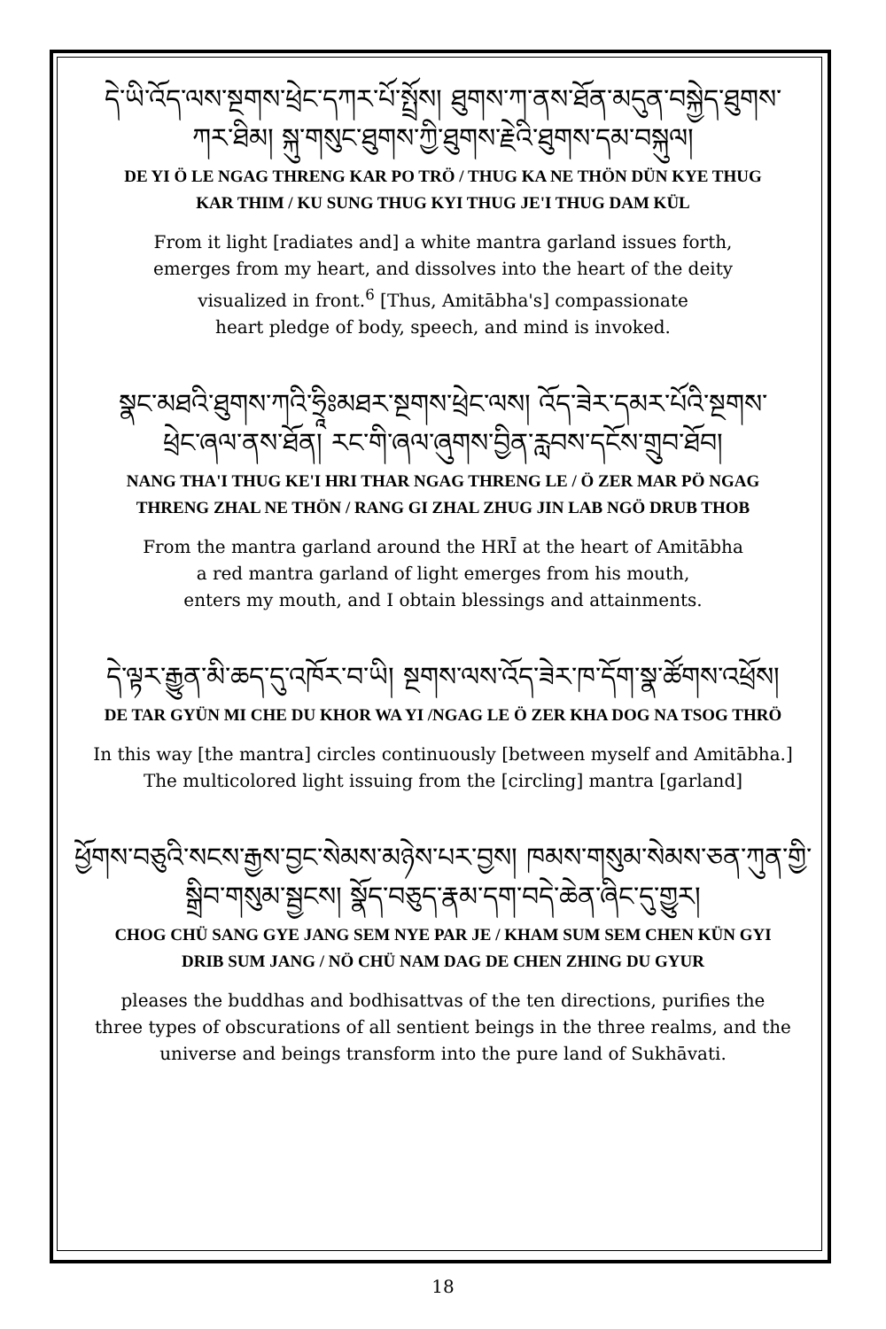དེ་ཡི་འོད་ལས་སྔགས་ཕྲེང་དཀར་པོ་སྤྲོས། ཐུགས་ཀ་ནས་ཐོན་མདུན་བསྐྱེད་ཐུགས་
ཀར་ཐིམ། སྐུ་གསུང་ཐུགས་ཀྱི་ཐུགས་རྗེའི་ཐུགས་དམ་བསྐུལ།
DE YI Ö LE NGAG THRENG KAR PO TRÖ / THUG KA NE THÖN DÜN KYE THUG
KAR THIM / KU SUNG THUG KYI THUG JE'I THUG DAM KÜL
From it light [radiates and] a white mantra garland issues forth,
emerges from my heart, and dissolves into the heart of the deity
visualized in front.<sup>6</sup> [Thus, Amitābha's] compassionate
heart pledge of body, speech, and mind is invoked.
སྣང་མཐའི་ཐུགས་ཀའི་ཧྲཱིཿམཐར་སྔགས་ཕྲེང་ལས། འོད་ཟེར་དམར་པོའི་སྔགས་
ཕྲེང་ཞལ་ནས་ཐོན། རང་གི་ཞལ་ཞུགས་བྱིན་རླབས་དངོས་གྲུབ་ཐོབ།
NANG THA'I THUG KE'I HRI THAR NGAG THRENG LE / Ö ZER MAR PÖ NGAG
THRENG ZHAL NE THÖN / RANG GI ZHAL ZHUG JIN LAB NGÖ DRUB THOB
From the mantra garland around the HRĪ at the heart of Amitābha
a red mantra garland of light emerges from his mouth,
enters my mouth, and I obtain blessings and attainments.
དེ་ལྟར་རྒྱུན་མི་ཆད་དུ་འཁོར་བ་ཡི། སྔགས་ལས་འོད་ཟེར་ཁ་དོག་སྣ་ཚོགས་འཕྲོས།
DE TAR GYÜN MI CHE DU KHOR WA YI /NGAG LE Ö ZER KHA DOG NA TSOG THRÖ
In this way [the mantra] circles continuously [between myself and Amitābha.]
The multicolored light issuing from the [circling] mantra [garland]
ཕྱོགས་བཅུའི་སངས་རྒྱས་བྱང་སེམས་མཉེས་པར་བྱས། ཁམས་གསུམ་སེམས་ཅན་ཀུན་གྱི་
སྒྲིབ་གསུམ་སྦྱངས། སྣོད་བཅུད་རྣམ་དག་བདེ་ཆེན་ཞིང་དུ་གྱུར།
CHOG CHÜ SANG GYE JANG SEM NYE PAR JE / KHAM SUM SEM CHEN KÜN GYI
DRIB SUM JANG / NÖ CHÜ NAM DAG DE CHEN ZHING DU GYUR
pleases the buddhas and bodhisattvas of the ten directions, purifies the
three types of obscurations of all sentient beings in the three realms, and the
universe and beings transform into the pure land of Sukhāvati.
18